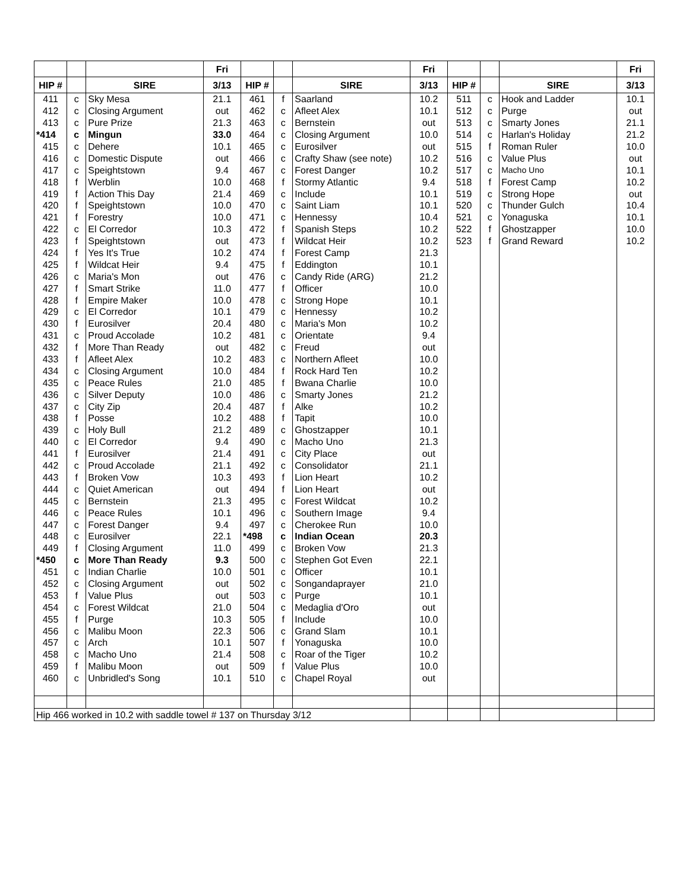| | | | Fri | | | | Fri | | | | Fri |
| --- | --- | --- | --- | --- | --- | --- | --- | --- | --- | --- | --- |
| HIP # | | SIRE | 3/13 | HIP # | | SIRE | 3/13 | HIP # | | SIRE | 3/13 |
| 411 | c | Sky Mesa | 21.1 | 461 | f | Saarland | 10.2 | 511 | c | Hook and Ladder | 10.1 |
| 412 | c | Closing Argument | out | 462 | c | Afleet Alex | 10.1 | 512 | c | Purge | out |
| 413 | c | Pure Prize | 21.3 | 463 | c | Bernstein | out | 513 | c | Smarty Jones | 21.1 |
| *414 | c | Mingun | 33.0 | 464 | c | Closing Argument | 10.0 | 514 | c | Harlan's Holiday | 21.2 |
| 415 | c | Dehere | 10.1 | 465 | c | Eurosilver | out | 515 | f | Roman Ruler | 10.0 |
| 416 | c | Domestic Dispute | out | 466 | c | Crafty Shaw (see note) | 10.2 | 516 | c | Value Plus | out |
| 417 | c | Speightstown | 9.4 | 467 | c | Forest Danger | 10.2 | 517 | c | Macho Uno | 10.1 |
| 418 | f | Werblin | 10.0 | 468 | f | Stormy Atlantic | 9.4 | 518 | f | Forest Camp | 10.2 |
| 419 | f | Action This Day | 21.4 | 469 | c | Include | 10.1 | 519 | c | Strong Hope | out |
| 420 | f | Speightstown | 10.0 | 470 | c | Saint Liam | 10.1 | 520 | c | Thunder Gulch | 10.4 |
| 421 | f | Forestry | 10.0 | 471 | c | Hennessy | 10.4 | 521 | c | Yonaguska | 10.1 |
| 422 | c | El Corredor | 10.3 | 472 | f | Spanish Steps | 10.2 | 522 | f | Ghostzapper | 10.0 |
| 423 | f | Speightstown | out | 473 | f | Wildcat Heir | 10.2 | 523 | f | Grand Reward | 10.2 |
| 424 | f | Yes It's True | 10.2 | 474 | f | Forest Camp | 21.3 | | | | |
| 425 | f | Wildcat Heir | 9.4 | 475 | f | Eddington | 10.1 | | | | |
| 426 | c | Maria's Mon | out | 476 | c | Candy Ride (ARG) | 21.2 | | | | |
| 427 | f | Smart Strike | 11.0 | 477 | f | Officer | 10.0 | | | | |
| 428 | f | Empire Maker | 10.0 | 478 | c | Strong Hope | 10.1 | | | | |
| 429 | c | El Corredor | 10.1 | 479 | c | Hennessy | 10.2 | | | | |
| 430 | f | Eurosilver | 20.4 | 480 | c | Maria's Mon | 10.2 | | | | |
| 431 | c | Proud Accolade | 10.2 | 481 | c | Orientate | 9.4 | | | | |
| 432 | f | More Than Ready | out | 482 | c | Freud | out | | | | |
| 433 | f | Afleet Alex | 10.2 | 483 | c | Northern Afleet | 10.0 | | | | |
| 434 | c | Closing Argument | 10.0 | 484 | f | Rock Hard Ten | 10.2 | | | | |
| 435 | c | Peace Rules | 21.0 | 485 | f | Bwana Charlie | 10.0 | | | | |
| 436 | c | Silver Deputy | 10.0 | 486 | c | Smarty Jones | 21.2 | | | | |
| 437 | c | City Zip | 20.4 | 487 | f | Alke | 10.2 | | | | |
| 438 | f | Posse | 10.2 | 488 | f | Tapit | 10.0 | | | | |
| 439 | c | Holy Bull | 21.2 | 489 | c | Ghostzapper | 10.1 | | | | |
| 440 | c | El Corredor | 9.4 | 490 | c | Macho Uno | 21.3 | | | | |
| 441 | f | Eurosilver | 21.4 | 491 | c | City Place | out | | | | |
| 442 | c | Proud Accolade | 21.1 | 492 | c | Consolidator | 21.1 | | | | |
| 443 | f | Broken Vow | 10.3 | 493 | f | Lion Heart | 10.2 | | | | |
| 444 | c | Quiet American | out | 494 | f | Lion Heart | out | | | | |
| 445 | c | Bernstein | 21.3 | 495 | c | Forest Wildcat | 10.2 | | | | |
| 446 | c | Peace Rules | 10.1 | 496 | c | Southern Image | 9.4 | | | | |
| 447 | c | Forest Danger | 9.4 | 497 | c | Cherokee Run | 10.0 | | | | |
| 448 | c | Eurosilver | 22.1 | *498 | c | Indian Ocean | 20.3 | | | | |
| 449 | f | Closing Argument | 11.0 | 499 | c | Broken Vow | 21.3 | | | | |
| *450 | c | More Than Ready | 9.3 | 500 | c | Stephen Got Even | 22.1 | | | | |
| 451 | c | Indian Charlie | 10.0 | 501 | c | Officer | 10.1 | | | | |
| 452 | c | Closing Argument | out | 502 | c | Songandaprayer | 21.0 | | | | |
| 453 | f | Value Plus | out | 503 | c | Purge | 10.1 | | | | |
| 454 | c | Forest Wildcat | 21.0 | 504 | c | Medaglia d'Oro | out | | | | |
| 455 | f | Purge | 10.3 | 505 | f | Include | 10.0 | | | | |
| 456 | c | Malibu Moon | 22.3 | 506 | c | Grand Slam | 10.1 | | | | |
| 457 | c | Arch | 10.1 | 507 | f | Yonaguska | 10.0 | | | | |
| 458 | c | Macho Uno | 21.4 | 508 | c | Roar of the Tiger | 10.2 | | | | |
| 459 | f | Malibu Moon | out | 509 | f | Value Plus | 10.0 | | | | |
| 460 | c | Unbridled's Song | 10.1 | 510 | c | Chapel Royal | out | | | | |
| Hip 466 worked in 10.2 with saddle towel # 137 on Thursday 3/12 | | | | | | | | | | | |